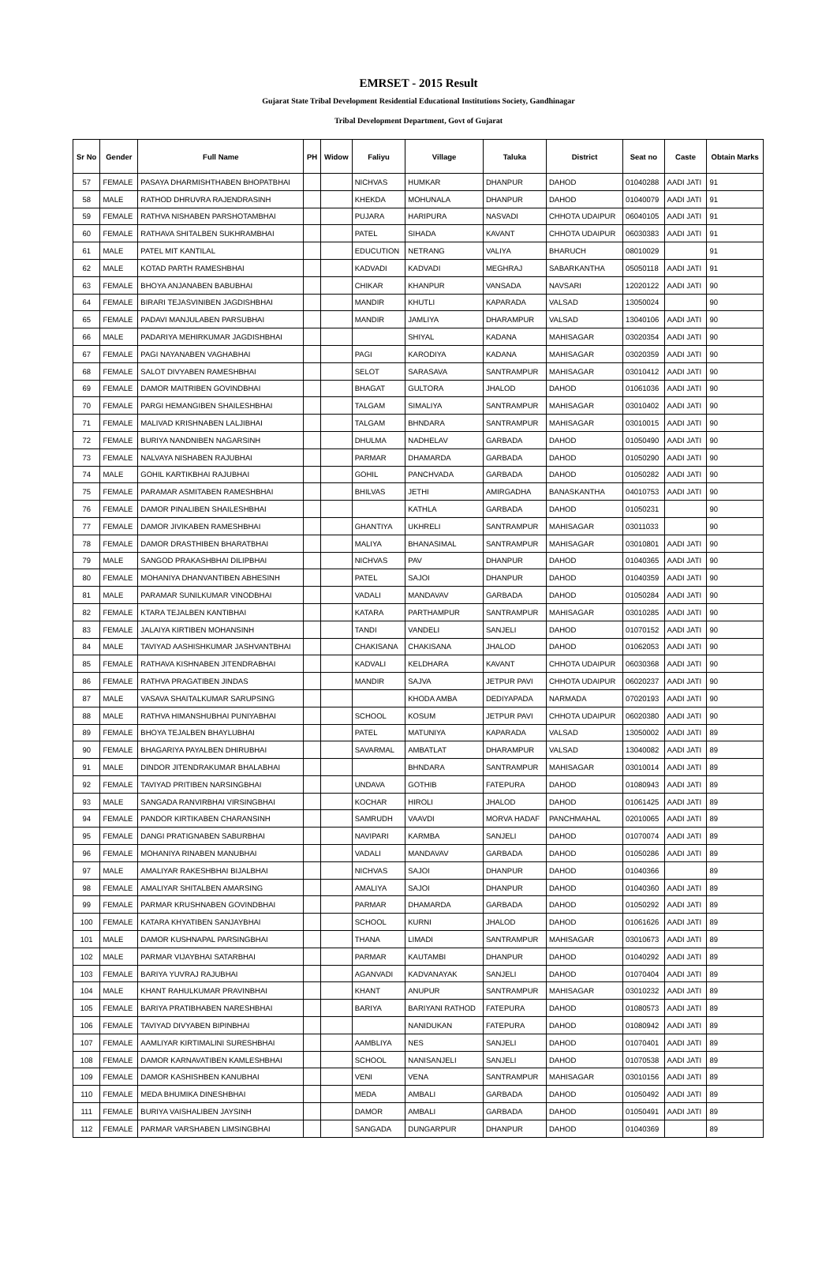EMRSET - 2015 Result
Gujarat State Tribal Development Residential Educational Institutions Society, Gandhinagar
Tribal Development Department, Govt of Gujarat
| Sr No | Gender | Full Name | PH | Widow | Faliyu | Village | Taluka | District | Seat no | Caste | Obtain Marks |
| --- | --- | --- | --- | --- | --- | --- | --- | --- | --- | --- | --- |
| 57 | FEMALE | PASAYA DHARMISHTHABEN BHOPATBHAI | | | NICHVAS | HUMKAR | DHANPUR | DAHOD | 01040288 | AADI JATI | 91 |
| 58 | MALE | RATHOD DHRUVRA RAJENDRASINH | | | KHEKDA | MOHUNALA | DHANPUR | DAHOD | 01040079 | AADI JATI | 91 |
| 59 | FEMALE | RATHVA NISHABEN PARSHOTAMBHAI | | | PUJARA | HARIPURA | NASVADI | CHHOTA UDAIPUR | 06040105 | AADI JATI | 91 |
| 60 | FEMALE | RATHAVA SHITALBEN SUKHRAMBHAI | | | PATEL | SIHADA | KAVANT | CHHOTA UDAIPUR | 06030383 | AADI JATI | 91 |
| 61 | MALE | PATEL MIT KANTILAL | | | EDUCUTION | NETRANG | VALIYA | BHARUCH | 08010029 | | 91 |
| 62 | MALE | KOTAD PARTH RAMESHBHAI | | | KADVADI | KADVADI | MEGHRAJ | SABARKANTHA | 05050118 | AADI JATI | 91 |
| 63 | FEMALE | BHOYA ANJANABEN BABUBHAI | | | CHIKAR | KHANPUR | VANSADA | NAVSARI | 12020122 | AADI JATI | 90 |
| 64 | FEMALE | BIRARI TEJASVINIBEN JAGDISHBHAI | | | MANDIR | KHUTLI | KAPARADA | VALSAD | 13050024 | | 90 |
| 65 | FEMALE | PADAVI MANJULABEN PARSUBHAI | | | MANDIR | JAMLIYA | DHARAMPUR | VALSAD | 13040106 | AADI JATI | 90 |
| 66 | MALE | PADARIYA MEHIRKUMAR JAGDISHBHAI | | | | SHIYAL | KADANA | MAHISAGAR | 03020354 | AADI JATI | 90 |
| 67 | FEMALE | PAGI NAYANABEN VAGHABHAI | | | PAGI | KARODIYA | KADANA | MAHISAGAR | 03020359 | AADI JATI | 90 |
| 68 | FEMALE | SALOT DIVYABEN RAMESHBHAI | | | SELOT | SARASAVA | SANTRAMPUR | MAHISAGAR | 03010412 | AADI JATI | 90 |
| 69 | FEMALE | DAMOR MAITRIBEN GOVINDBHAI | | | BHAGAT | GULTORA | JHALOD | DAHOD | 01061036 | AADI JATI | 90 |
| 70 | FEMALE | PARGI HEMANGIBEN SHAILESHBHAI | | | TALGAM | SIMALIYA | SANTRAMPUR | MAHISAGAR | 03010402 | AADI JATI | 90 |
| 71 | FEMALE | MALIVAD KRISHNABEN LALJIBHAI | | | TALGAM | BHNDARA | SANTRAMPUR | MAHISAGAR | 03010015 | AADI JATI | 90 |
| 72 | FEMALE | BURIYA NANDNIBEN NAGARSINH | | | DHULMA | NADHELAV | GARBADA | DAHOD | 01050490 | AADI JATI | 90 |
| 73 | FEMALE | NALVAYA NISHABEN RAJUBHAI | | | PARMAR | DHAMARDA | GARBADA | DAHOD | 01050290 | AADI JATI | 90 |
| 74 | MALE | GOHIL KARTIKBHAI RAJUBHAI | | | GOHIL | PANCHVADA | GARBADA | DAHOD | 01050282 | AADI JATI | 90 |
| 75 | FEMALE | PARAMAR ASMITABEN RAMESHBHAI | | | BHILVAS | JETHI | AMIRGADHA | BANASKANTHA | 04010753 | AADI JATI | 90 |
| 76 | FEMALE | DAMOR PINALIBEN SHAILESHBHAI | | | | KATHLA | GARBADA | DAHOD | 01050231 | | 90 |
| 77 | FEMALE | DAMOR JIVIKABEN RAMESHBHAI | | | GHANTIYA | UKHRELI | SANTRAMPUR | MAHISAGAR | 03011033 | | 90 |
| 78 | FEMALE | DAMOR DRASTHIBEN BHARATBHAI | | | MALIYA | BHANASIMAL | SANTRAMPUR | MAHISAGAR | 03010801 | AADI JATI | 90 |
| 79 | MALE | SANGOD PRAKASHBHAI DILIPBHAI | | | NICHVAS | PAV | DHANPUR | DAHOD | 01040365 | AADI JATI | 90 |
| 80 | FEMALE | MOHANIYA DHANVANTIBEN ABHESINH | | | PATEL | SAJOI | DHANPUR | DAHOD | 01040359 | AADI JATI | 90 |
| 81 | MALE | PARAMAR SUNILKUMAR VINODBHAI | | | VADALI | MANDAVAV | GARBADA | DAHOD | 01050284 | AADI JATI | 90 |
| 82 | FEMALE | KTARA TEJALBEN KANTIBHAI | | | KATARA | PARTHAMPUR | SANTRAMPUR | MAHISAGAR | 03010285 | AADI JATI | 90 |
| 83 | FEMALE | JALAIYA KIRTIBEN MOHANSINH | | | TANDI | VANDELI | SANJELI | DAHOD | 01070152 | AADI JATI | 90 |
| 84 | MALE | TAVIYAD AASHISHKUMAR JASHVANTBHAI | | | CHAKISANA | CHAKISANA | JHALOD | DAHOD | 01062053 | AADI JATI | 90 |
| 85 | FEMALE | RATHAVA KISHNABEN JITENDRABHAI | | | KADVALI | KELDHARA | KAVANT | CHHOTA UDAIPUR | 06030368 | AADI JATI | 90 |
| 86 | FEMALE | RATHVA PRAGATIBEN JINDAS | | | MANDIR | SAJVA | JETPUR PAVI | CHHOTA UDAIPUR | 06020237 | AADI JATI | 90 |
| 87 | MALE | VASAVA SHAITALKUMAR SARUPSING | | | | KHODA AMBA | DEDIYAPADA | NARMADA | 07020193 | AADI JATI | 90 |
| 88 | MALE | RATHVA HIMANSHUBHAI PUNIYABHAI | | | SCHOOL | KOSUM | JETPUR PAVI | CHHOTA UDAIPUR | 06020380 | AADI JATI | 90 |
| 89 | FEMALE | BHOYA TEJALBEN BHAYLUBHAI | | | PATEL | MATUNIYA | KAPARADA | VALSAD | 13050002 | AADI JATI | 89 |
| 90 | FEMALE | BHAGARIYA PAYALBEN DHIRUBHAI | | | SAVARMAL | AMBATLAT | DHARAMPUR | VALSAD | 13040082 | AADI JATI | 89 |
| 91 | MALE | DINDOR JITENDRAKUMAR BHALABHAI | | | | BHNDARA | SANTRAMPUR | MAHISAGAR | 03010014 | AADI JATI | 89 |
| 92 | FEMALE | TAVIYAD PRITIBEN NARSINGBHAI | | | UNDAVA | GOTHIB | FATEPURA | DAHOD | 01080943 | AADI JATI | 89 |
| 93 | MALE | SANGADA RANVIRBHAI VIRSINGBHAI | | | KOCHAR | HIROLI | JHALOD | DAHOD | 01061425 | AADI JATI | 89 |
| 94 | FEMALE | PANDOR KIRTIKABEN CHARANSINH | | | SAMRUDH | VAAVDI | MORVA HADAF | PANCHMAHAL | 02010065 | AADI JATI | 89 |
| 95 | FEMALE | DANGI PRATIGNABEN SABURBHAI | | | NAVIPARI | KARMBA | SANJELI | DAHOD | 01070074 | AADI JATI | 89 |
| 96 | FEMALE | MOHANIYA RINABEN MANUBHAI | | | VADALI | MANDAVAV | GARBADA | DAHOD | 01050286 | AADI JATI | 89 |
| 97 | MALE | AMALIYAR RAKESHBHAI BIJALBHAI | | | NICHVAS | SAJOI | DHANPUR | DAHOD | 01040366 | | 89 |
| 98 | FEMALE | AMALIYAR SHITALBEN AMARSING | | | AMALIYA | SAJOI | DHANPUR | DAHOD | 01040360 | AADI JATI | 89 |
| 99 | FEMALE | PARMAR KRUSHNABEN GOVINDBHAI | | | PARMAR | DHAMARDA | GARBADA | DAHOD | 01050292 | AADI JATI | 89 |
| 100 | FEMALE | KATARA KHYATIBEN SANJAYBHAI | | | SCHOOL | KURNI | JHALOD | DAHOD | 01061626 | AADI JATI | 89 |
| 101 | MALE | DAMOR KUSHNAPAL PARSINGBHAI | | | THANA | LIMADI | SANTRAMPUR | MAHISAGAR | 03010673 | AADI JATI | 89 |
| 102 | MALE | PARMAR VIJAYBHAI SATARBHAI | | | PARMAR | KAUTAMBI | DHANPUR | DAHOD | 01040292 | AADI JATI | 89 |
| 103 | FEMALE | BARIYA YUVRAJ RAJUBHAI | | | AGANVADI | KADVANAYAK | SANJELI | DAHOD | 01070404 | AADI JATI | 89 |
| 104 | MALE | KHANT RAHULKUMAR PRAVINBHAI | | | KHANT | ANUPUR | SANTRAMPUR | MAHISAGAR | 03010232 | AADI JATI | 89 |
| 105 | FEMALE | BARIYA PRATIBHABEN NARESHBHAI | | | BARIYA | BARIYANI RATHOD | FATEPURA | DAHOD | 01080573 | AADI JATI | 89 |
| 106 | FEMALE | TAVIYAD DIVYABEN BIPINBHAI | | | | NANIDUKAN | FATEPURA | DAHOD | 01080942 | AADI JATI | 89 |
| 107 | FEMALE | AAMLIYAR KIRTIMALINI SURESHBHAI | | | AAMBLIYA | NES | SANJELI | DAHOD | 01070401 | AADI JATI | 89 |
| 108 | FEMALE | DAMOR KARNAVATIBEN KAMLESHBHAI | | | SCHOOL | NANISANJELI | SANJELI | DAHOD | 01070538 | AADI JATI | 89 |
| 109 | FEMALE | DAMOR KASHISHBEN KANUBHAI | | | VENI | VENA | SANTRAMPUR | MAHISAGAR | 03010156 | AADI JATI | 89 |
| 110 | FEMALE | MEDA BHUMIKA DINESHBHAI | | | MEDA | AMBALI | GARBADA | DAHOD | 01050492 | AADI JATI | 89 |
| 111 | FEMALE | BURIYA VAISHALIBEN JAYSINH | | | DAMOR | AMBALI | GARBADA | DAHOD | 01050491 | AADI JATI | 89 |
| 112 | FEMALE | PARMAR VARSHABEN LIMSINGBHAI | | | SANGADA | DUNGARPUR | DHANPUR | DAHOD | 01040369 | | 89 |